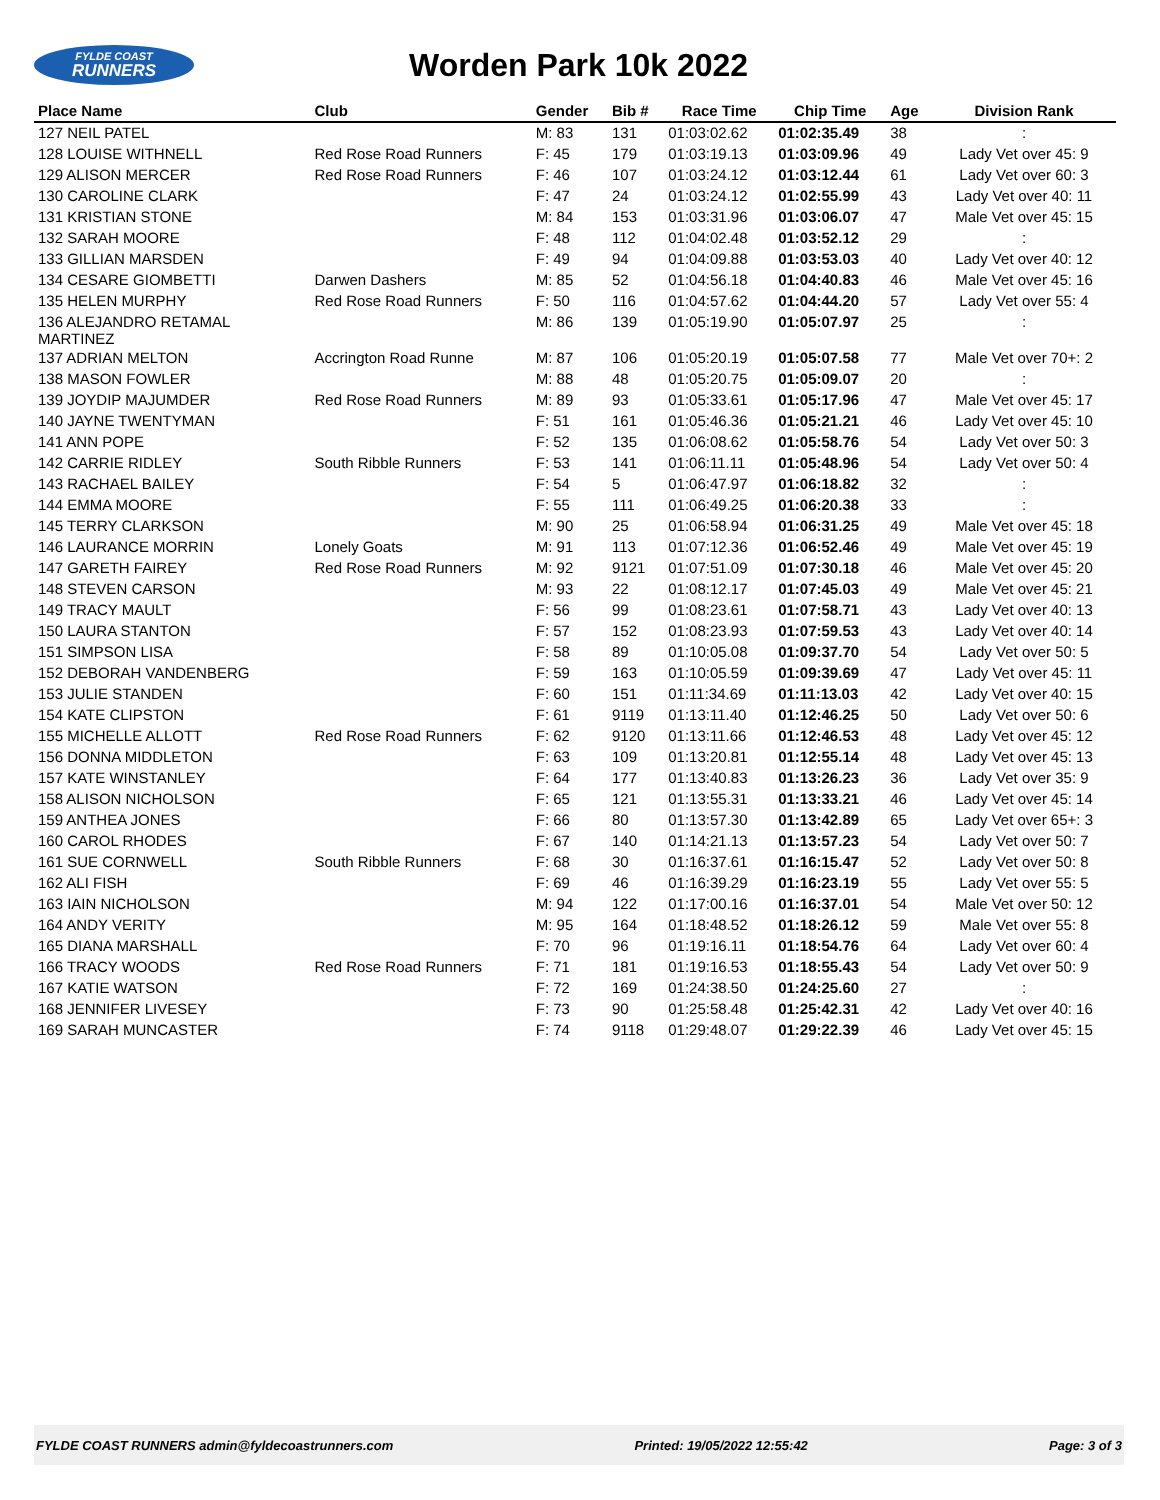FYLDE COAST
RUNNERS
Worden Park 10k 2022
| Place Name | Club | Gender | Bib # | Race Time | Chip Time | Age | Division Rank |
| --- | --- | --- | --- | --- | --- | --- | --- |
| 127 NEIL PATEL | | M: 83 | 131 | 01:03:02.62 | 01:02:35.49 | 38 | : |
| 128 LOUISE WITHNELL | Red Rose Road Runners | F: 45 | 179 | 01:03:19.13 | 01:03:09.96 | 49 | Lady Vet over 45: 9 |
| 129 ALISON MERCER | Red Rose Road Runners | F: 46 | 107 | 01:03:24.12 | 01:03:12.44 | 61 | Lady Vet over 60: 3 |
| 130 CAROLINE CLARK | | F: 47 | 24 | 01:03:24.12 | 01:02:55.99 | 43 | Lady Vet over 40: 11 |
| 131 KRISTIAN STONE | | M: 84 | 153 | 01:03:31.96 | 01:03:06.07 | 47 | Male Vet over 45: 15 |
| 132 SARAH MOORE | | F: 48 | 112 | 01:04:02.48 | 01:03:52.12 | 29 | : |
| 133 GILLIAN MARSDEN | | F: 49 | 94 | 01:04:09.88 | 01:03:53.03 | 40 | Lady Vet over 40: 12 |
| 134 CESARE GIOMBETTI | Darwen Dashers | M: 85 | 52 | 01:04:56.18 | 01:04:40.83 | 46 | Male Vet over 45: 16 |
| 135 HELEN MURPHY | Red Rose Road Runners | F: 50 | 116 | 01:04:57.62 | 01:04:44.20 | 57 | Lady Vet over 55: 4 |
| 136 ALEJANDRO RETAMAL MARTINEZ | | M: 86 | 139 | 01:05:19.90 | 01:05:07.97 | 25 | : |
| 137 ADRIAN MELTON | Accrington Road Runne | M: 87 | 106 | 01:05:20.19 | 01:05:07.58 | 77 | Male Vet over 70+: 2 |
| 138 MASON FOWLER | | M: 88 | 48 | 01:05:20.75 | 01:05:09.07 | 20 | : |
| 139 JOYDIP MAJUMDER | Red Rose Road Runners | M: 89 | 93 | 01:05:33.61 | 01:05:17.96 | 47 | Male Vet over 45: 17 |
| 140 JAYNE TWENTYMAN | | F: 51 | 161 | 01:05:46.36 | 01:05:21.21 | 46 | Lady Vet over 45: 10 |
| 141 ANN POPE | | F: 52 | 135 | 01:06:08.62 | 01:05:58.76 | 54 | Lady Vet over 50: 3 |
| 142 CARRIE RIDLEY | South Ribble Runners | F: 53 | 141 | 01:06:11.11 | 01:05:48.96 | 54 | Lady Vet over 50: 4 |
| 143 RACHAEL BAILEY | | F: 54 | 5 | 01:06:47.97 | 01:06:18.82 | 32 | : |
| 144 EMMA MOORE | | F: 55 | 111 | 01:06:49.25 | 01:06:20.38 | 33 | : |
| 145 TERRY CLARKSON | | M: 90 | 25 | 01:06:58.94 | 01:06:31.25 | 49 | Male Vet over 45: 18 |
| 146 LAURANCE MORRIN | Lonely Goats | M: 91 | 113 | 01:07:12.36 | 01:06:52.46 | 49 | Male Vet over 45: 19 |
| 147 GARETH FAIREY | Red Rose Road Runners | M: 92 | 9121 | 01:07:51.09 | 01:07:30.18 | 46 | Male Vet over 45: 20 |
| 148 STEVEN CARSON | | M: 93 | 22 | 01:08:12.17 | 01:07:45.03 | 49 | Male Vet over 45: 21 |
| 149 TRACY MAULT | | F: 56 | 99 | 01:08:23.61 | 01:07:58.71 | 43 | Lady Vet over 40: 13 |
| 150 LAURA STANTON | | F: 57 | 152 | 01:08:23.93 | 01:07:59.53 | 43 | Lady Vet over 40: 14 |
| 151 SIMPSON LISA | | F: 58 | 89 | 01:10:05.08 | 01:09:37.70 | 54 | Lady Vet over 50: 5 |
| 152 DEBORAH VANDENBERG | | F: 59 | 163 | 01:10:05.59 | 01:09:39.69 | 47 | Lady Vet over 45: 11 |
| 153 JULIE STANDEN | | F: 60 | 151 | 01:11:34.69 | 01:11:13.03 | 42 | Lady Vet over 40: 15 |
| 154 KATE CLIPSTON | | F: 61 | 9119 | 01:13:11.40 | 01:12:46.25 | 50 | Lady Vet over 50: 6 |
| 155 MICHELLE ALLOTT | Red Rose Road Runners | F: 62 | 9120 | 01:13:11.66 | 01:12:46.53 | 48 | Lady Vet over 45: 12 |
| 156 DONNA MIDDLETON | | F: 63 | 109 | 01:13:20.81 | 01:12:55.14 | 48 | Lady Vet over 45: 13 |
| 157 KATE WINSTANLEY | | F: 64 | 177 | 01:13:40.83 | 01:13:26.23 | 36 | Lady Vet over 35: 9 |
| 158 ALISON NICHOLSON | | F: 65 | 121 | 01:13:55.31 | 01:13:33.21 | 46 | Lady Vet over 45: 14 |
| 159 ANTHEA JONES | | F: 66 | 80 | 01:13:57.30 | 01:13:42.89 | 65 | Lady Vet over 65+: 3 |
| 160 CAROL RHODES | | F: 67 | 140 | 01:14:21.13 | 01:13:57.23 | 54 | Lady Vet over 50: 7 |
| 161 SUE CORNWELL | South Ribble Runners | F: 68 | 30 | 01:16:37.61 | 01:16:15.47 | 52 | Lady Vet over 50: 8 |
| 162 ALI FISH | | F: 69 | 46 | 01:16:39.29 | 01:16:23.19 | 55 | Lady Vet over 55: 5 |
| 163 IAIN NICHOLSON | | M: 94 | 122 | 01:17:00.16 | 01:16:37.01 | 54 | Male Vet over 50: 12 |
| 164 ANDY VERITY | | M: 95 | 164 | 01:18:48.52 | 01:18:26.12 | 59 | Male Vet over 55: 8 |
| 165 DIANA MARSHALL | | F: 70 | 96 | 01:19:16.11 | 01:18:54.76 | 64 | Lady Vet over 60: 4 |
| 166 TRACY WOODS | Red Rose Road Runners | F: 71 | 181 | 01:19:16.53 | 01:18:55.43 | 54 | Lady Vet over 50: 9 |
| 167 KATIE WATSON | | F: 72 | 169 | 01:24:38.50 | 01:24:25.60 | 27 | : |
| 168 JENNIFER LIVESEY | | F: 73 | 90 | 01:25:58.48 | 01:25:42.31 | 42 | Lady Vet over 40: 16 |
| 169 SARAH MUNCASTER | | F: 74 | 9118 | 01:29:48.07 | 01:29:22.39 | 46 | Lady Vet over 45: 15 |
FYLDE COAST RUNNERS admin@fyldecoastrunners.com Printed: 19/05/2022 12:55:42 Page: 3 of 3